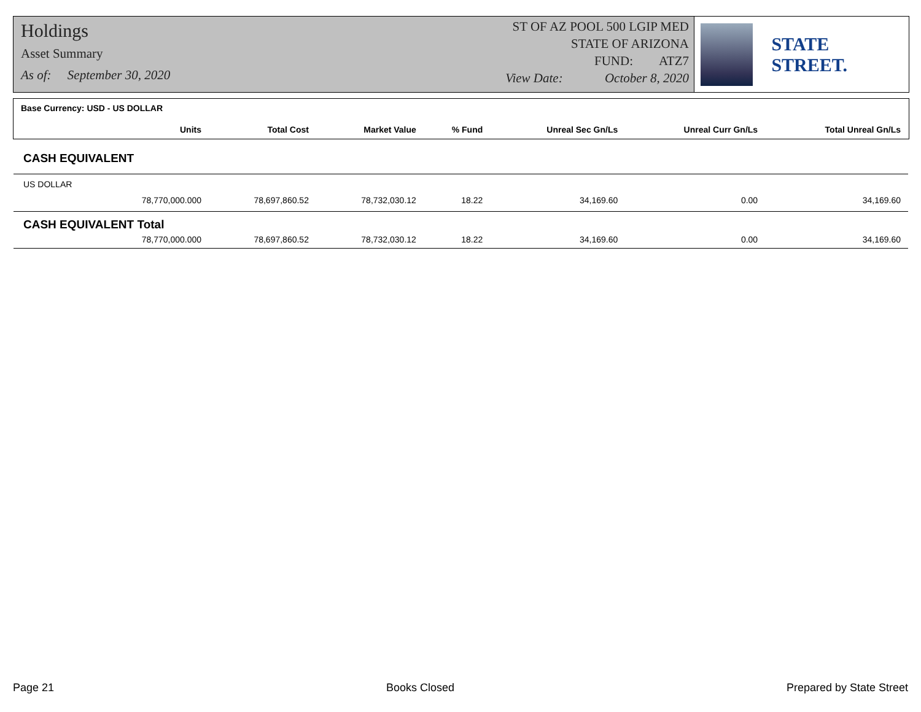Holdings
Asset Summary
As of: September 30, 2020
ST OF AZ POOL 500 LGIP MED
STATE OF ARIZONA
FUND: ATZ7
View Date: October 8, 2020
STATE STREET.
Base Currency: USD - US DOLLAR
| Units | Total Cost | Market Value | % Fund | Unreal Sec Gn/Ls | Unreal Curr Gn/Ls | Total Unreal Gn/Ls |
| --- | --- | --- | --- | --- | --- | --- |
| CASH EQUIVALENT | | | | | | |
| US DOLLAR | | | | | | |
| 78,770,000.000 | 78,697,860.52 | 78,732,030.12 | 18.22 | 34,169.60 | 0.00 | 34,169.60 |
| CASH EQUIVALENT Total | | | | | | |
| 78,770,000.000 | 78,697,860.52 | 78,732,030.12 | 18.22 | 34,169.60 | 0.00 | 34,169.60 |
Page 21 Books Closed Prepared by State Street